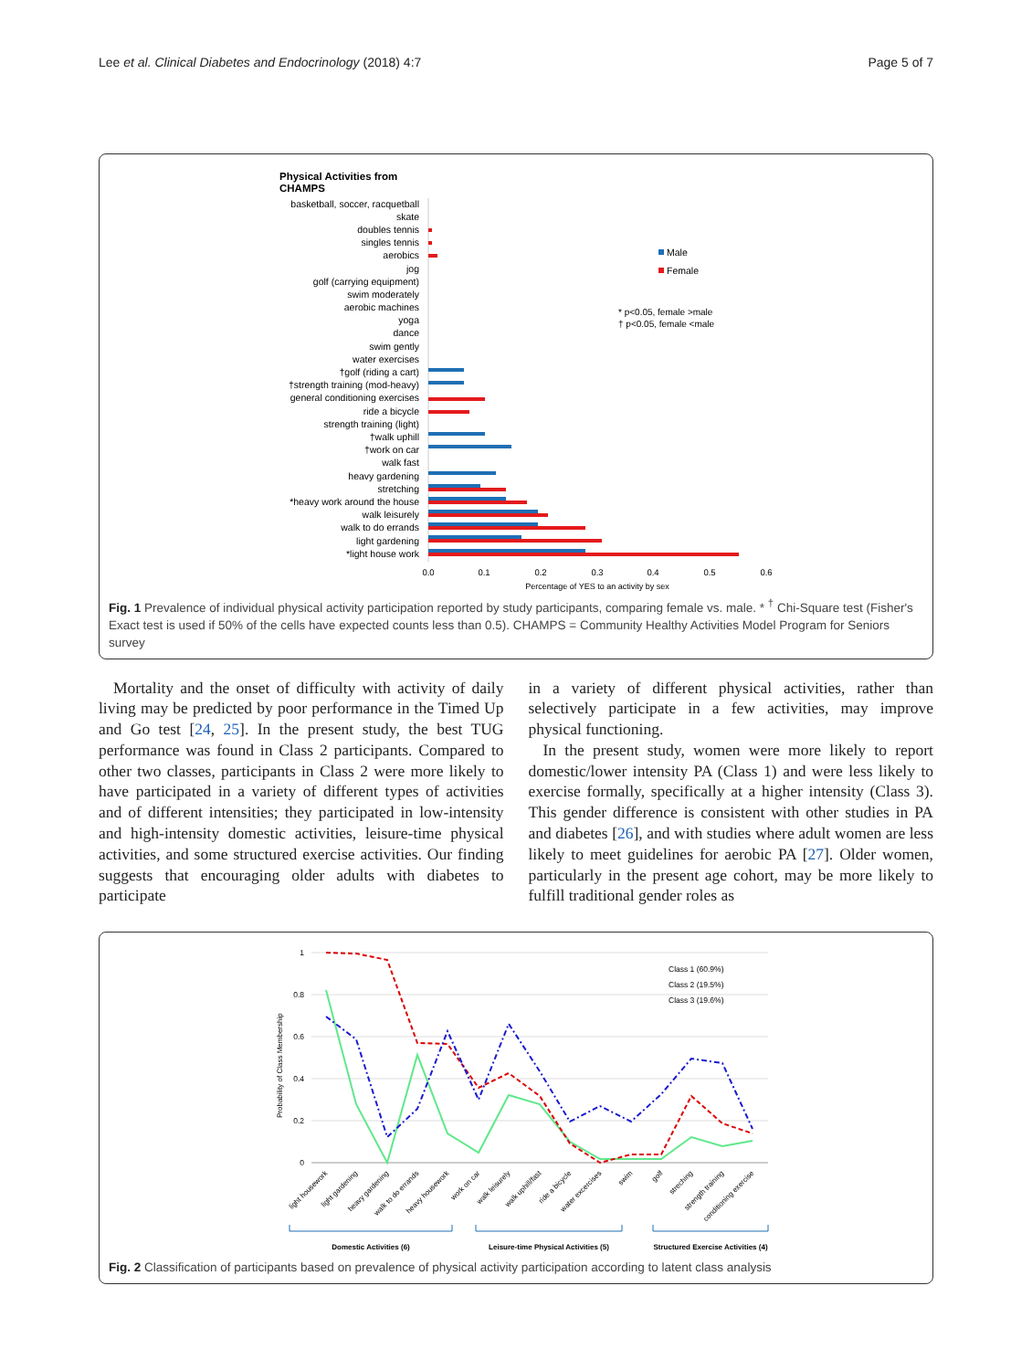Lee et al. Clinical Diabetes and Endocrinology (2018) 4:7 Page 5 of 7
Physical Activities from
CHAMPS
basketball, soccer, racquetball
skate
doubles tennis
singles tennis
aerobics
jog
golf (carrying equipment)
swim moderately
aerobic machines
yoga
dance
swim gently
water exercises
†golf (riding a cart)
†strength training (mod-heavy)
general conditioning exercises
ride a bicycle
strength training (light)
†walk uphill
†work on car
walk fast
heavy gardening
stretching
*heavy work around the house
walk leisurely
walk to do errands
light gardening
*light house work
Male
Female
* p<0.05, female >male
† p<0.05, female <male
0.0
0.1
0.2
0.3
0.4
0.5
0.6
Percentage of YES to an activity by sex
Fig. 1 Prevalence of individual physical activity participation reported by study participants, comparing female vs. male. * <sup>†</sup> Chi-Square test (Fisher's Exact test is used if 50% of the cells have expected counts less than 0.5). CHAMPS = Community Healthy Activities Model Program for Seniors survey
Mortality and the onset of difficulty with activity of daily living may be predicted by poor performance in the Timed Up and Go test [24, 25]. In the present study, the best TUG performance was found in Class 2 participants. Compared to other two classes, participants in Class 2 were more likely to have participated in a variety of different types of activities and of different intensities; they participated in low-intensity and high-intensity domestic activities, leisure-time physical activities, and some structured exercise activities. Our finding suggests that encouraging older adults with diabetes to participate
in a variety of different physical activities, rather than selectively participate in a few activities, may improve physical functioning.
In the present study, women were more likely to report domestic/lower intensity PA (Class 1) and were less likely to exercise formally, specifically at a higher intensity (Class 3). This gender difference is consistent with other studies in PA and diabetes [26], and with studies where adult women are less likely to meet guidelines for aerobic PA [27]. Older women, particularly in the present age cohort, may be more likely to fulfill traditional gender roles as
1
0.8
0.6
0.4
0.2
0
Probability of Class Membership
Class 1 (60.9%)
Class 2 (19.5%)
Class 3 (19.6%)
light housework
light gardening
heavy gardening
walk to do errands
heavy housework
work on car
walk leisurely
walk uphill/fast
ride a bicycle
water excercises
swim
golf
streching
strength training
conditioning exercise
Domestic Activities (6)
Leisure-time Physical Activities (5)
Structured Exercise Activities (4)
Fig. 2 Classification of participants based on prevalence of physical activity participation according to latent class analysis